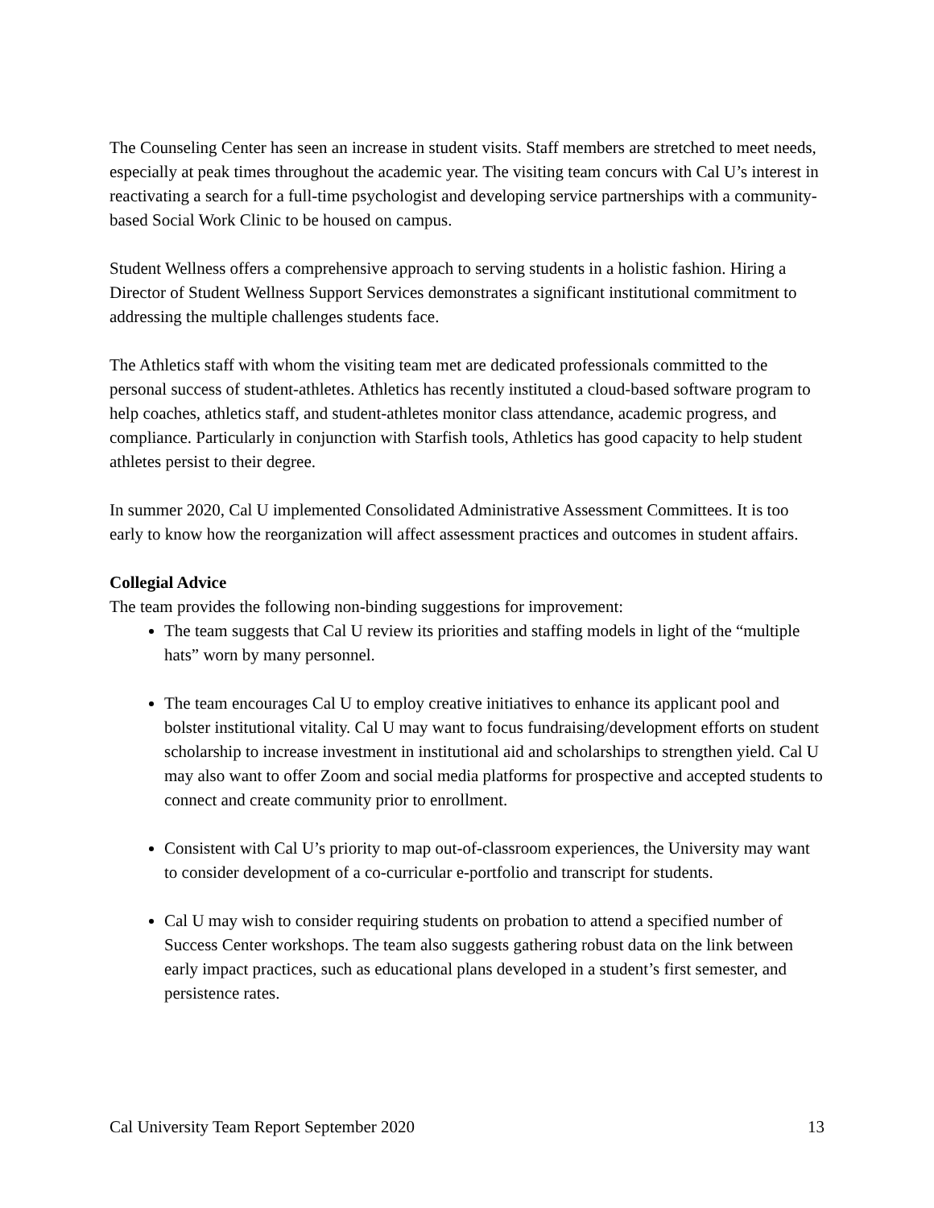The Counseling Center has seen an increase in student visits. Staff members are stretched to meet needs, especially at peak times throughout the academic year. The visiting team concurs with Cal U’s interest in reactivating a search for a full-time psychologist and developing service partnerships with a community-based Social Work Clinic to be housed on campus.
Student Wellness offers a comprehensive approach to serving students in a holistic fashion. Hiring a Director of Student Wellness Support Services demonstrates a significant institutional commitment to addressing the multiple challenges students face.
The Athletics staff with whom the visiting team met are dedicated professionals committed to the personal success of student-athletes. Athletics has recently instituted a cloud-based software program to help coaches, athletics staff, and student-athletes monitor class attendance, academic progress, and compliance. Particularly in conjunction with Starfish tools, Athletics has good capacity to help student athletes persist to their degree.
In summer 2020, Cal U implemented Consolidated Administrative Assessment Committees. It is too early to know how the reorganization will affect assessment practices and outcomes in student affairs.
Collegial Advice
The team provides the following non-binding suggestions for improvement:
The team suggests that Cal U review its priorities and staffing models in light of the “multiple hats” worn by many personnel.
The team encourages Cal U to employ creative initiatives to enhance its applicant pool and bolster institutional vitality. Cal U may want to focus fundraising/development efforts on student scholarship to increase investment in institutional aid and scholarships to strengthen yield. Cal U may also want to offer Zoom and social media platforms for prospective and accepted students to connect and create community prior to enrollment.
Consistent with Cal U’s priority to map out-of-classroom experiences, the University may want to consider development of a co-curricular e-portfolio and transcript for students.
Cal U may wish to consider requiring students on probation to attend a specified number of Success Center workshops. The team also suggests gathering robust data on the link between early impact practices, such as educational plans developed in a student’s first semester, and persistence rates.
Cal University Team Report September 2020 13